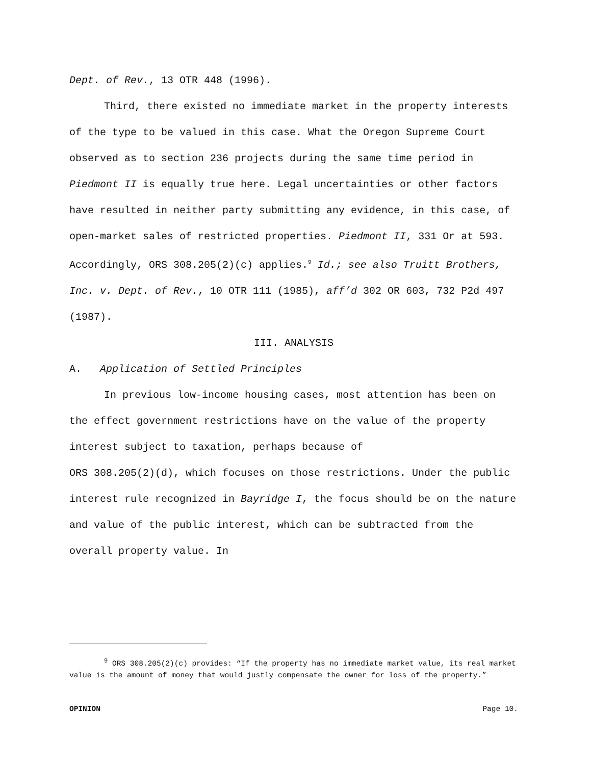Dept. of Rev., 13 OTR 448 (1996).
Third, there existed no immediate market in the property interests of the type to be valued in this case. What the Oregon Supreme Court observed as to section 236 projects during the same time period in Piedmont II is equally true here. Legal uncertainties or other factors have resulted in neither party submitting any evidence, in this case, of open-market sales of restricted properties. Piedmont II, 331 Or at 593. Accordingly, ORS 308.205(2)(c) applies.<sup>9</sup> Id.; see also Truitt Brothers, Inc. v. Dept. of Rev., 10 OTR 111 (1985), aff’d 302 OR 603, 732 P2d 497 (1987).
III. ANALYSIS
A. Application of Settled Principles
In previous low-income housing cases, most attention has been on the effect government restrictions have on the value of the property interest subject to taxation, perhaps because of
ORS 308.205(2)(d), which focuses on those restrictions. Under the public interest rule recognized in Bayridge I, the focus should be on the nature and value of the public interest, which can be subtracted from the overall property value. In
<sup>9</sup> ORS 308.205(2)(c) provides: “If the property has no immediate market value, its real market value is the amount of money that would justly compensate the owner for loss of the property.”
OPINION Page 10.